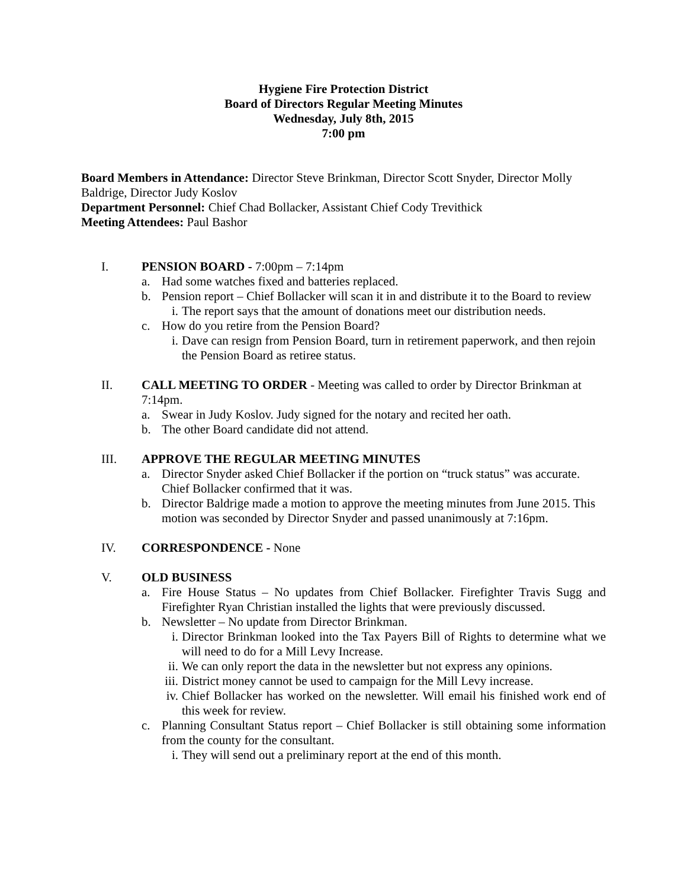Hygiene Fire Protection District
Board of Directors Regular Meeting Minutes
Wednesday, July 8th, 2015
7:00 pm
Board Members in Attendance: Director Steve Brinkman, Director Scott Snyder, Director Molly Baldrige, Director Judy Koslov
Department Personnel: Chief Chad Bollacker, Assistant Chief Cody Trevithick
Meeting Attendees: Paul Bashor
I. PENSION BOARD - 7:00pm – 7:14pm
a. Had some watches fixed and batteries replaced.
b. Pension report – Chief Bollacker will scan it in and distribute it to the Board to review
i. The report says that the amount of donations meet our distribution needs.
c. How do you retire from the Pension Board?
i. Dave can resign from Pension Board, turn in retirement paperwork, and then rejoin the Pension Board as retiree status.
II. CALL MEETING TO ORDER - Meeting was called to order by Director Brinkman at 7:14pm.
a. Swear in Judy Koslov. Judy signed for the notary and recited her oath.
b. The other Board candidate did not attend.
III. APPROVE THE REGULAR MEETING MINUTES
a. Director Snyder asked Chief Bollacker if the portion on “truck status” was accurate. Chief Bollacker confirmed that it was.
b. Director Baldrige made a motion to approve the meeting minutes from June 2015. This motion was seconded by Director Snyder and passed unanimously at 7:16pm.
IV. CORRESPONDENCE - None
V. OLD BUSINESS
a. Fire House Status – No updates from Chief Bollacker. Firefighter Travis Sugg and Firefighter Ryan Christian installed the lights that were previously discussed.
b. Newsletter – No update from Director Brinkman.
i. Director Brinkman looked into the Tax Payers Bill of Rights to determine what we will need to do for a Mill Levy Increase.
ii.
We can only report the data in the newsletter but not express any opinions.
iii.
District money cannot be used to campaign for the Mill Levy increase.
iv.
Chief Bollacker has worked on the newsletter. Will email his finished work end of this week for review.
c. Planning Consultant Status report – Chief Bollacker is still obtaining some information from the county for the consultant.
i. They will send out a preliminary report at the end of this month.